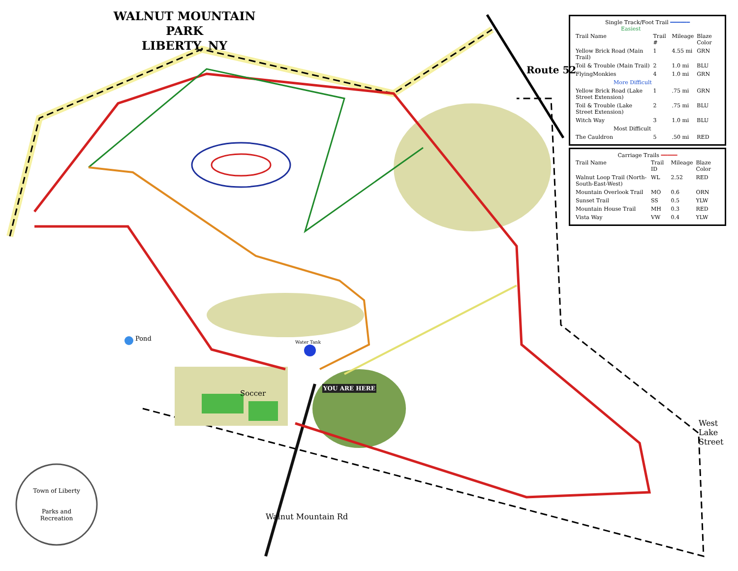WALNUT MOUNTAIN PARK
LIBERTY, NY
Single Track/Foot Trail ━━━━━━
Easiest
| Trail Name | Trail # | Mileage | Blaze Color |
| --- | --- | --- | --- |
| Yellow Brick Road (Main Trail) | 1 | 4.55 mi | GRN |
| Toil & Trouble (Main Trail) | 2 | 1.0 mi | BLU |
| FlyingMonkies | 4 | 1.0 mi | GRN |
| More Difficult | | | |
| Yellow Brick Road (Lake Street Extension) | 1 | .75 mi | GRN |
| Toil & Trouble (Lake Street Extension) | 2 | .75 mi | BLU |
| Witch Way | 3 | 1.0 mi | BLU |
| Most Difficult | | | |
| The Cauldron | 5 | .50 mi | RED |
Carriage Trails ━━━━━
| Trail Name | Trail ID | Mileage | Blaze Color |
| --- | --- | --- | --- |
| Walnut Loop Trail (North-South-East-West) | WL | 2.52 | RED |
| Mountain Overlook Trail | MO | 0.6 | ORN |
| Sunset Trail | SS | 0.5 | YLW |
| Mountain House Trail | MH | 0.3 | RED |
| Vista Way | VW | 0.4 | YLW |
Route 52
West Lake Street
Walnut Mountain Rd
Soccer
Pond Water Tank
YOU ARE HERE
Town of Liberty
Parks and Recreation